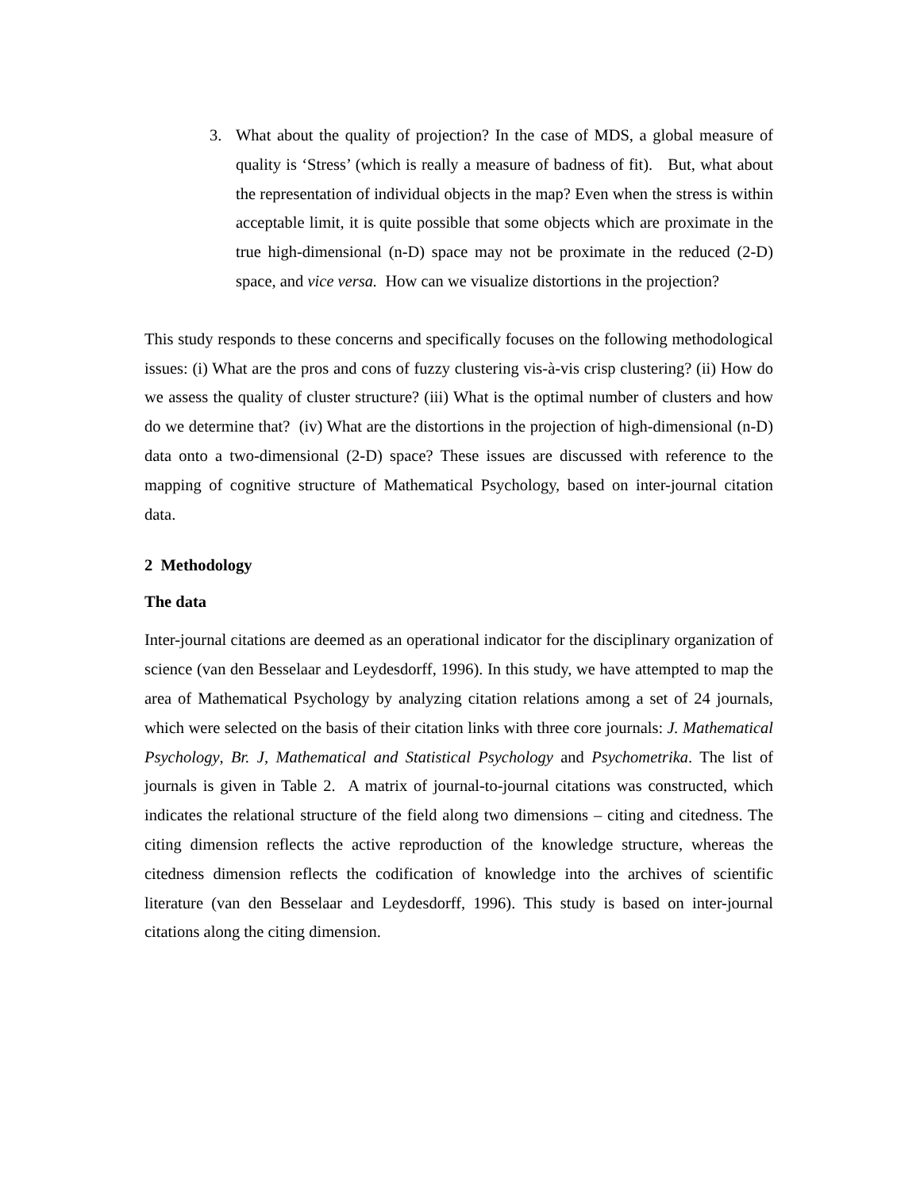3. What about the quality of projection? In the case of MDS, a global measure of quality is ‘Stress’ (which is really a measure of badness of fit). But, what about the representation of individual objects in the map? Even when the stress is within acceptable limit, it is quite possible that some objects which are proximate in the true high-dimensional (n-D) space may not be proximate in the reduced (2-D) space, and vice versa. How can we visualize distortions in the projection?
This study responds to these concerns and specifically focuses on the following methodological issues: (i) What are the pros and cons of fuzzy clustering vis-à-vis crisp clustering? (ii) How do we assess the quality of cluster structure? (iii) What is the optimal number of clusters and how do we determine that? (iv) What are the distortions in the projection of high-dimensional (n-D) data onto a two-dimensional (2-D) space? These issues are discussed with reference to the mapping of cognitive structure of Mathematical Psychology, based on inter-journal citation data.
2 Methodology
The data
Inter-journal citations are deemed as an operational indicator for the disciplinary organization of science (van den Besselaar and Leydesdorff, 1996). In this study, we have attempted to map the area of Mathematical Psychology by analyzing citation relations among a set of 24 journals, which were selected on the basis of their citation links with three core journals: J. Mathematical Psychology, Br. J, Mathematical and Statistical Psychology and Psychometrika. The list of journals is given in Table 2. A matrix of journal-to-journal citations was constructed, which indicates the relational structure of the field along two dimensions – citing and citedness. The citing dimension reflects the active reproduction of the knowledge structure, whereas the citedness dimension reflects the codification of knowledge into the archives of scientific literature (van den Besselaar and Leydesdorff, 1996). This study is based on inter-journal citations along the citing dimension.